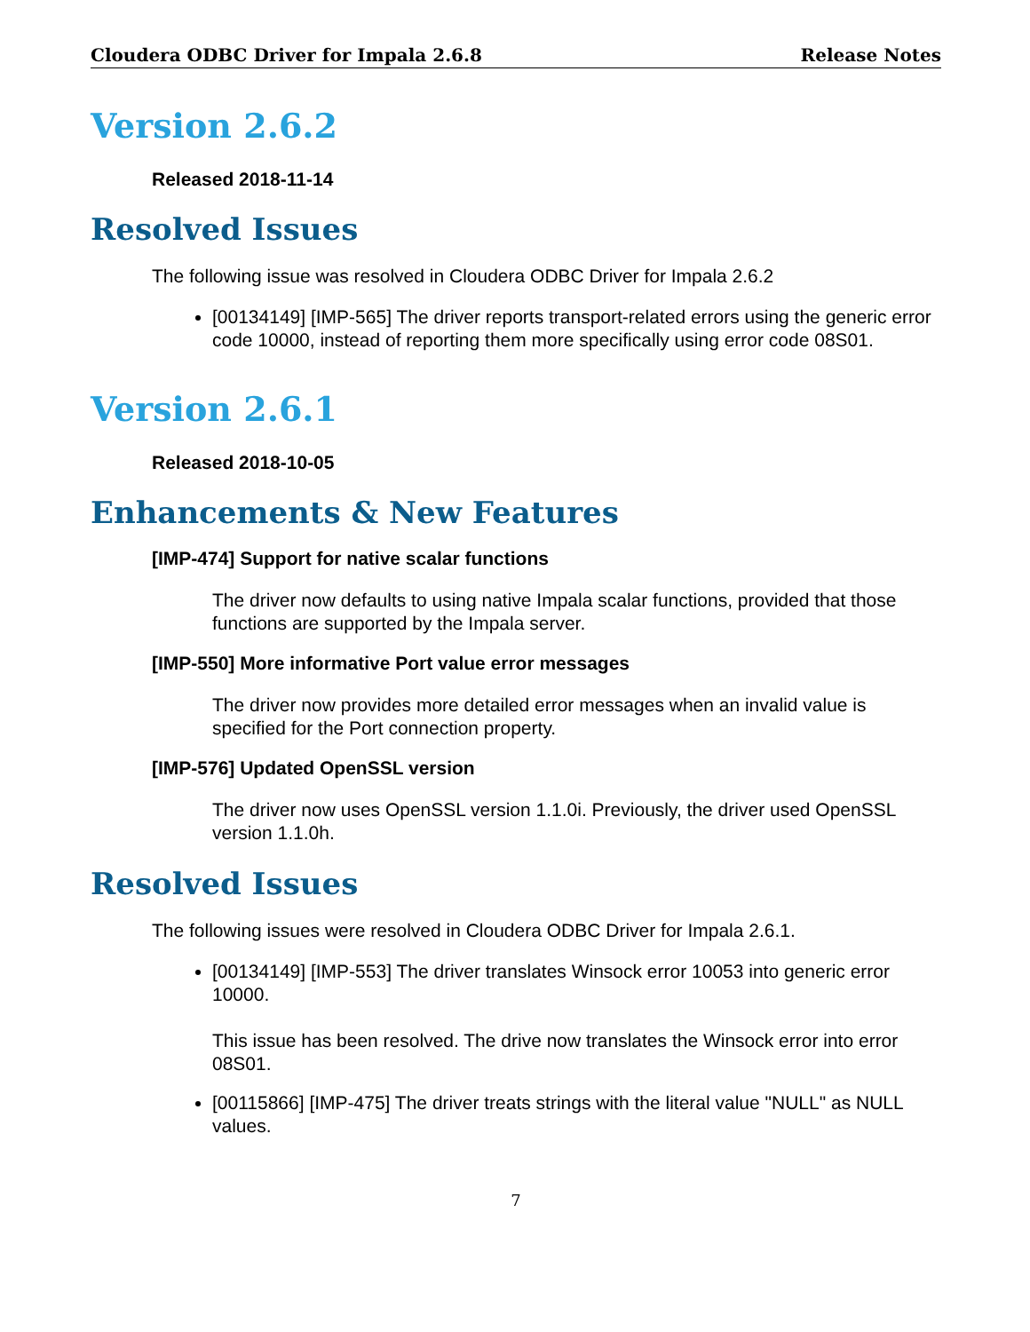Cloudera ODBC Driver for Impala 2.6.8 Release Notes
Version 2.6.2
Released 2018-11-14
Resolved Issues
The following issue was resolved in Cloudera ODBC Driver for Impala 2.6.2
[00134149] [IMP-565] The driver reports transport-related errors using the generic error code 10000, instead of reporting them more specifically using error code 08S01.
Version 2.6.1
Released 2018-10-05
Enhancements & New Features
[IMP-474] Support for native scalar functions
The driver now defaults to using native Impala scalar functions, provided that those functions are supported by the Impala server.
[IMP-550] More informative Port value error messages
The driver now provides more detailed error messages when an invalid value is specified for the Port connection property.
[IMP-576] Updated OpenSSL version
The driver now uses OpenSSL version 1.1.0i. Previously, the driver used OpenSSL version 1.1.0h.
Resolved Issues
The following issues were resolved in Cloudera ODBC Driver for Impala 2.6.1.
[00134149] [IMP-553] The driver translates Winsock error 10053 into generic error 10000.
This issue has been resolved. The drive now translates the Winsock error into error 08S01.
[00115866] [IMP-475] The driver treats strings with the literal value "NULL" as NULL values.
7